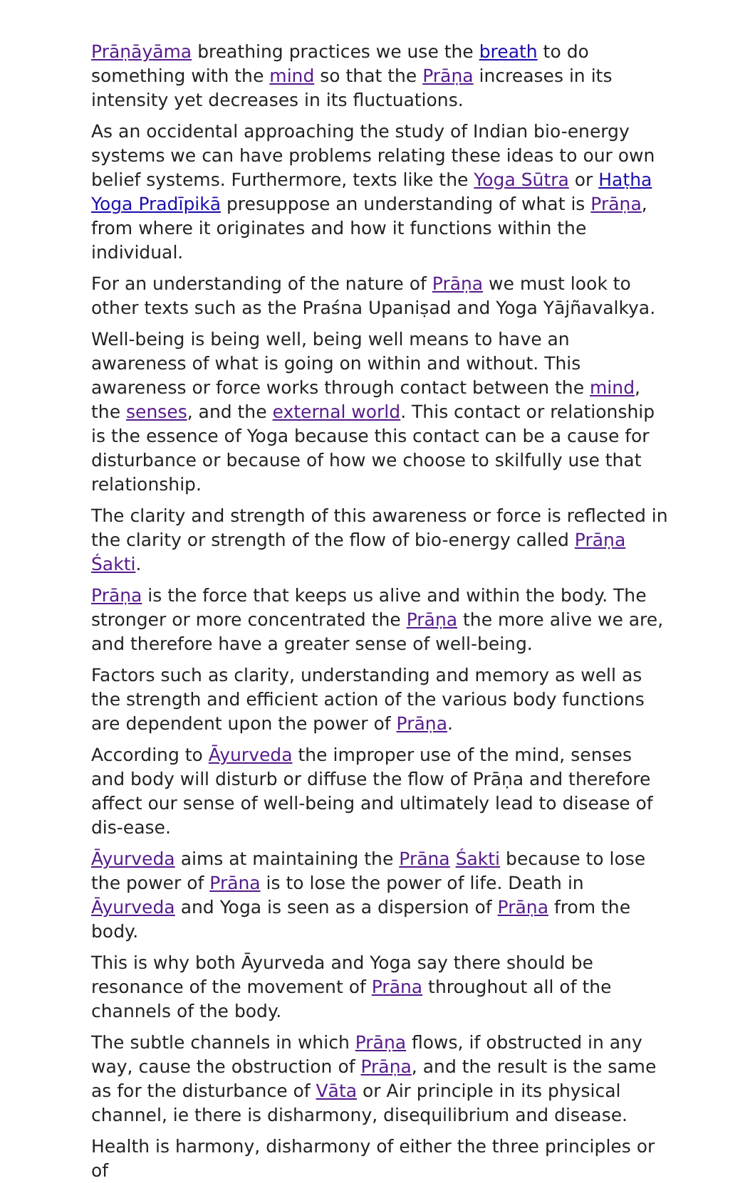Prāṇāyāma breathing practices we use the breath to do something with the mind so that the Prāṇa increases in its intensity yet decreases in its fluctuations.
As an occidental approaching the study of Indian bio-energy systems we can have problems relating these ideas to our own belief systems. Furthermore, texts like the Yoga Sūtra or Haṭha Yoga Pradīpikā presuppose an understanding of what is Prāṇa, from where it originates and how it functions within the individual.
For an understanding of the nature of Prāṇa we must look to other texts such as the Praśna Upaniṣad and Yoga Yājñavalkya.
Well-being is being well, being well means to have an awareness of what is going on within and without. This awareness or force works through contact between the mind, the senses, and the external world. This contact or relationship is the essence of Yoga because this contact can be a cause for disturbance or because of how we choose to skilfully use that relationship.
The clarity and strength of this awareness or force is reflected in the clarity or strength of the flow of bio-energy called Prāṇa Śakti.
Prāṇa is the force that keeps us alive and within the body. The stronger or more concentrated the Prāṇa the more alive we are, and therefore have a greater sense of well-being.
Factors such as clarity, understanding and memory as well as the strength and efficient action of the various body functions are dependent upon the power of Prāṇa.
According to Āyurveda the improper use of the mind, senses and body will disturb or diffuse the flow of Prāṇa and therefore affect our sense of well-being and ultimately lead to disease of dis-ease.
Āyurveda aims at maintaining the Prāna Śakti because to lose the power of Prāna is to lose the power of life. Death in Āyurveda and Yoga is seen as a dispersion of Prāṇa from the body.
This is why both Āyurveda and Yoga say there should be resonance of the movement of Prāna throughout all of the channels of the body.
The subtle channels in which Prāṇa flows, if obstructed in any way, cause the obstruction of Prāṇa, and the result is the same as for the disturbance of Vāta or Air principle in its physical channel, ie there is disharmony, disequilibrium and disease.
Health is harmony, disharmony of either the three principles or of